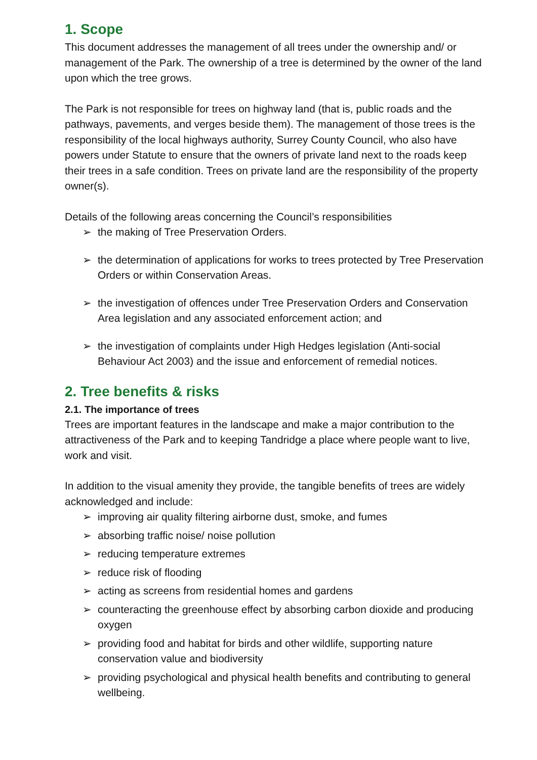1. Scope
This document addresses the management of all trees under the ownership and/ or management of the Park. The ownership of a tree is determined by the owner of the land upon which the tree grows.
The Park is not responsible for trees on highway land (that is, public roads and the pathways, pavements, and verges beside them). The management of those trees is the responsibility of the local highways authority, Surrey County Council, who also have powers under Statute to ensure that the owners of private land next to the roads keep their trees in a safe condition. Trees on private land are the responsibility of the property owner(s).
Details of the following areas concerning the Council’s responsibilities
➢ the making of Tree Preservation Orders.
➢ the determination of applications for works to trees protected by Tree Preservation Orders or within Conservation Areas.
➢ the investigation of offences under Tree Preservation Orders and Conservation Area legislation and any associated enforcement action; and
➢ the investigation of complaints under High Hedges legislation (Anti-social Behaviour Act 2003) and the issue and enforcement of remedial notices.
2. Tree benefits & risks
2.1. The importance of trees
Trees are important features in the landscape and make a major contribution to the attractiveness of the Park and to keeping Tandridge a place where people want to live, work and visit.
In addition to the visual amenity they provide, the tangible benefits of trees are widely acknowledged and include:
➢ improving air quality filtering airborne dust, smoke, and fumes
➢ absorbing traffic noise/ noise pollution
➢ reducing temperature extremes
➢ reduce risk of flooding
➢ acting as screens from residential homes and gardens
➢ counteracting the greenhouse effect by absorbing carbon dioxide and producing oxygen
➢ providing food and habitat for birds and other wildlife, supporting nature conservation value and biodiversity
➢ providing psychological and physical health benefits and contributing to general wellbeing.